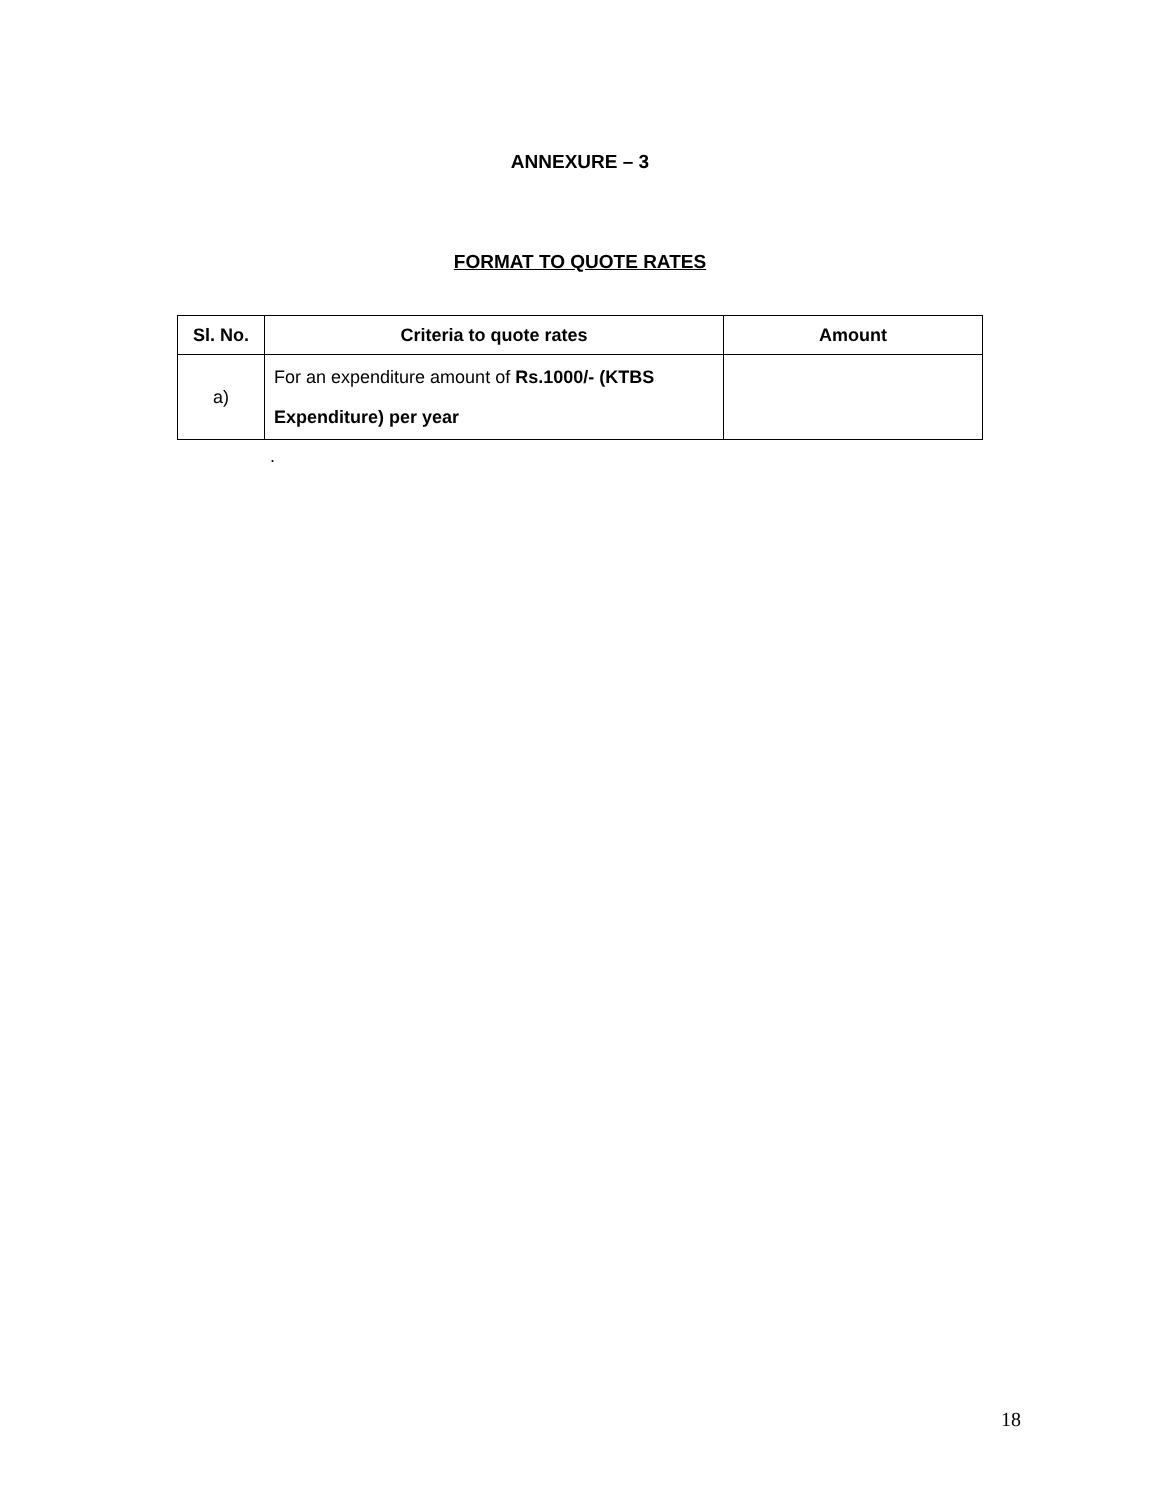ANNEXURE – 3
FORMAT TO QUOTE RATES
| Sl. No. | Criteria to quote rates | Amount |
| --- | --- | --- |
| a) | For an expenditure amount of Rs.1000/- (KTBS Expenditure) per year | |
.
18